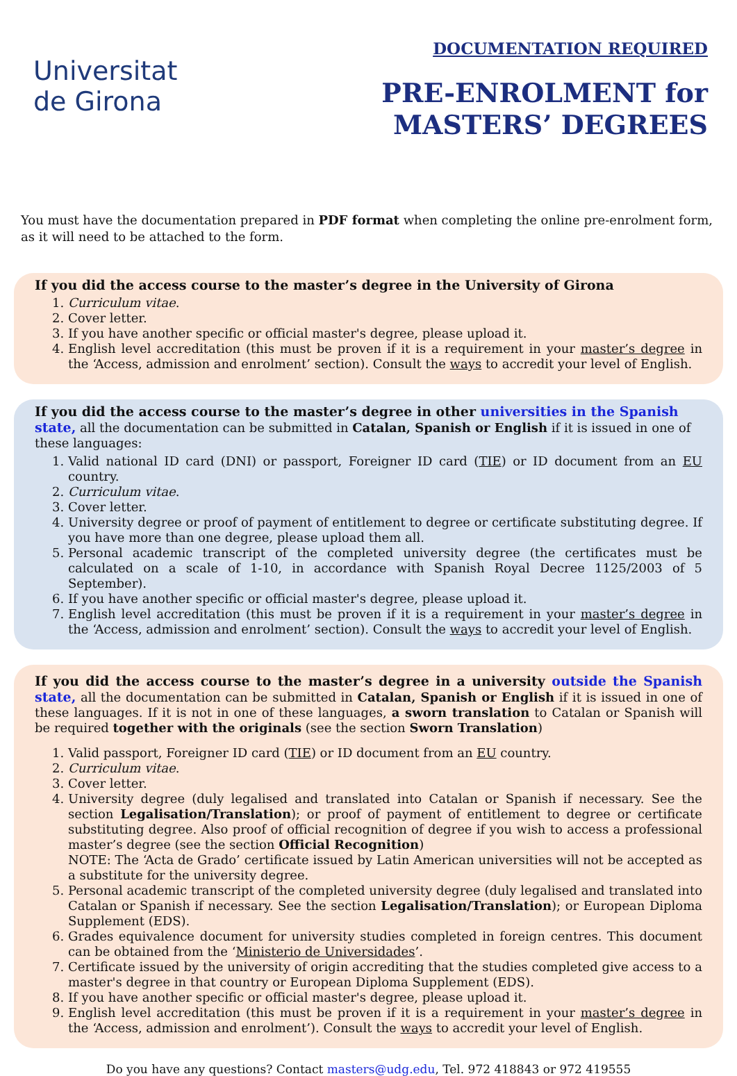Universitat
de Girona
DOCUMENTATION REQUIRED
PRE-ENROLMENT for
MASTERS’ DEGREES
You must have the documentation prepared in PDF format when completing the online pre-enrolment form, as it will need to be attached to the form.
If you did the access course to the master’s degree in the University of Girona
1. Curriculum vitae.
2. Cover letter.
3. If you have another specific or official master's degree, please upload it.
4. English level accreditation (this must be proven if it is a requirement in your master’s degree in the ‘Access, admission and enrolment’ section). Consult the ways to accredit your level of English.
If you did the access course to the master’s degree in other universities in the Spanish state,
all the documentation can be submitted in Catalan, Spanish or English if it is issued in one of these languages:
1. Valid national ID card (DNI) or passport, Foreigner ID card (TIE) or ID document from an EU country.
2. Curriculum vitae.
3. Cover letter.
4. University degree or proof of payment of entitlement to degree or certificate substituting degree. If you have more than one degree, please upload them all.
5. Personal academic transcript of the completed university degree (the certificates must be calculated on a scale of 1-10, in accordance with Spanish Royal Decree 1125/2003 of 5 September).
6. If you have another specific or official master's degree, please upload it.
7. English level accreditation (this must be proven if it is a requirement in your master’s degree in the ‘Access, admission and enrolment’ section). Consult the ways to accredit your level of English.
If you did the access course to the master’s degree in a university outside the Spanish state, all the documentation can be submitted in Catalan, Spanish or English if it is issued in one of these languages. If it is not in one of these languages, a sworn translation to Catalan or Spanish will be required together with the originals (see the section Sworn Translation)
1. Valid passport, Foreigner ID card (TIE) or ID document from an EU country.
2. Curriculum vitae.
3. Cover letter.
4. University degree (duly legalised and translated into Catalan or Spanish if necessary. See the section Legalisation/Translation); or proof of payment of entitlement to degree or certificate substituting degree. Also proof of official recognition of degree if you wish to access a professional master’s degree (see the section Official Recognition)
NOTE: The ‘Acta de Grado’ certificate issued by Latin American universities will not be accepted as a substitute for the university degree.
5. Personal academic transcript of the completed university degree (duly legalised and translated into Catalan or Spanish if necessary. See the section Legalisation/Translation); or European Diploma Supplement (EDS).
6. Grades equivalence document for university studies completed in foreign centres. This document can be obtained from the ‘Ministerio de Universidades’.
7. Certificate issued by the university of origin accrediting that the studies completed give access to a master's degree in that country or European Diploma Supplement (EDS).
8. If you have another specific or official master's degree, please upload it.
9. English level accreditation (this must be proven if it is a requirement in your master’s degree in the ‘Access, admission and enrolment’). Consult the ways to accredit your level of English.
Do you have any questions? Contact masters@udg.edu, Tel. 972 418843 or 972 419555